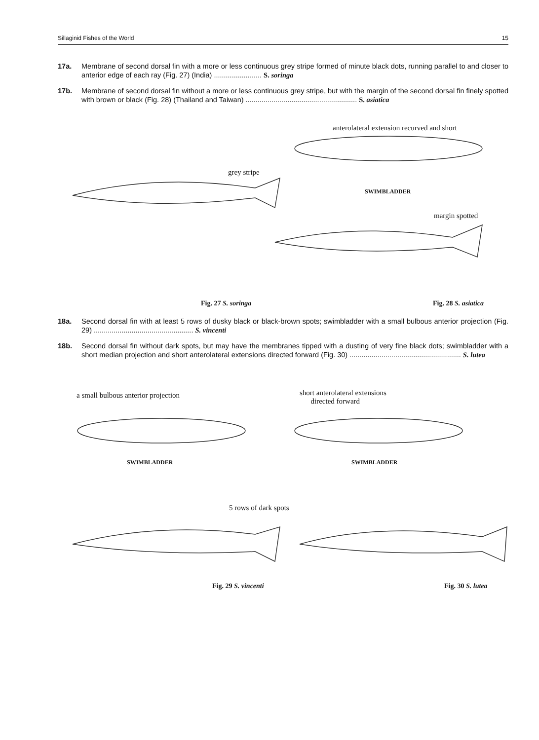Sillaginid Fishes of the World 15
17a. Membrane of second dorsal fin with a more or less continuous grey stripe formed of minute black dots, running parallel to and closer to anterior edge of each ray (Fig. 27) (India) ........................ S. soringa
17b. Membrane of second dorsal fin without a more or less continuous grey stripe, but with the margin of the second dorsal fin finely spotted with brown or black (Fig. 28) (Thailand and Taiwan) ........................................................ S. asiatica
anterolateral extension recurved and short
grey stripe
SWIMBLADDER
margin spotted
Fig. 27 S. soringa Fig. 28 S. asiatica
18a. Second dorsal fin with at least 5 rows of dusky black or black-brown spots; swimbladder with a small bulbous anterior projection (Fig. 29) .................................................. S. vincenti
18b. Second dorsal fin without dark spots, but may have the membranes tipped with a dusting of very fine black dots; swimbladder with a short median projection and short anterolateral extensions directed forward (Fig. 30) ........................................................ S. lutea
a small bulbous anterior projection short anterolateral extensions
directed forward
SWIMBLADDER SWIMBLADDER
5 rows of dark spots
Fig. 29 S. vincenti Fig. 30 S. lutea